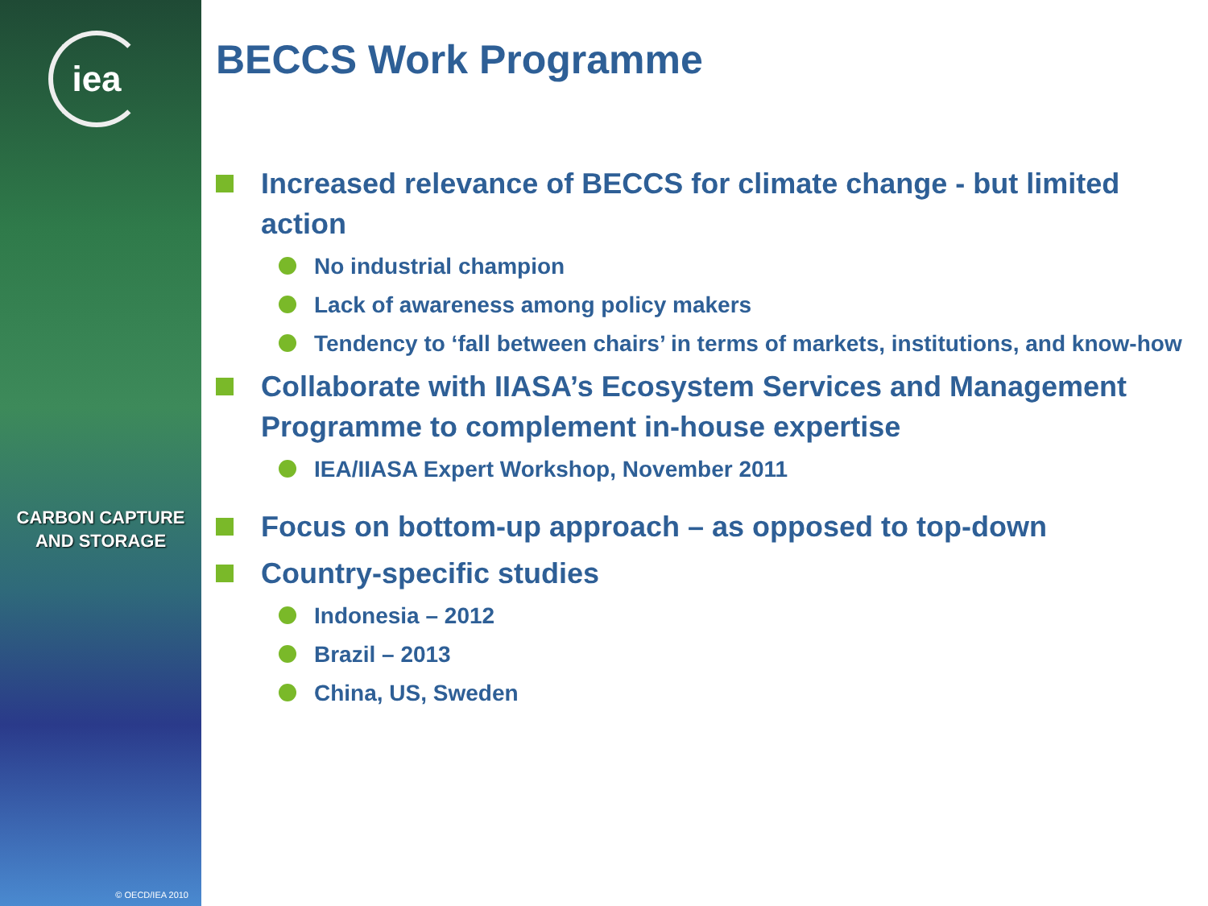iea
CARBON CAPTURE
AND STORAGE
© OECD/IEA 2010
BECCS Work Programme
Increased relevance of BECCS for climate change - but limited action
No industrial champion
Lack of awareness among policy makers
Tendency to ‘fall between chairs’ in terms of markets, institutions, and know-how
Collaborate with IIASA’s Ecosystem Services and Management Programme to complement in-house expertise
IEA/IIASA Expert Workshop, November 2011
Focus on bottom-up approach – as opposed to top-down
Country-specific studies
Indonesia – 2012
Brazil – 2013
China, US, Sweden